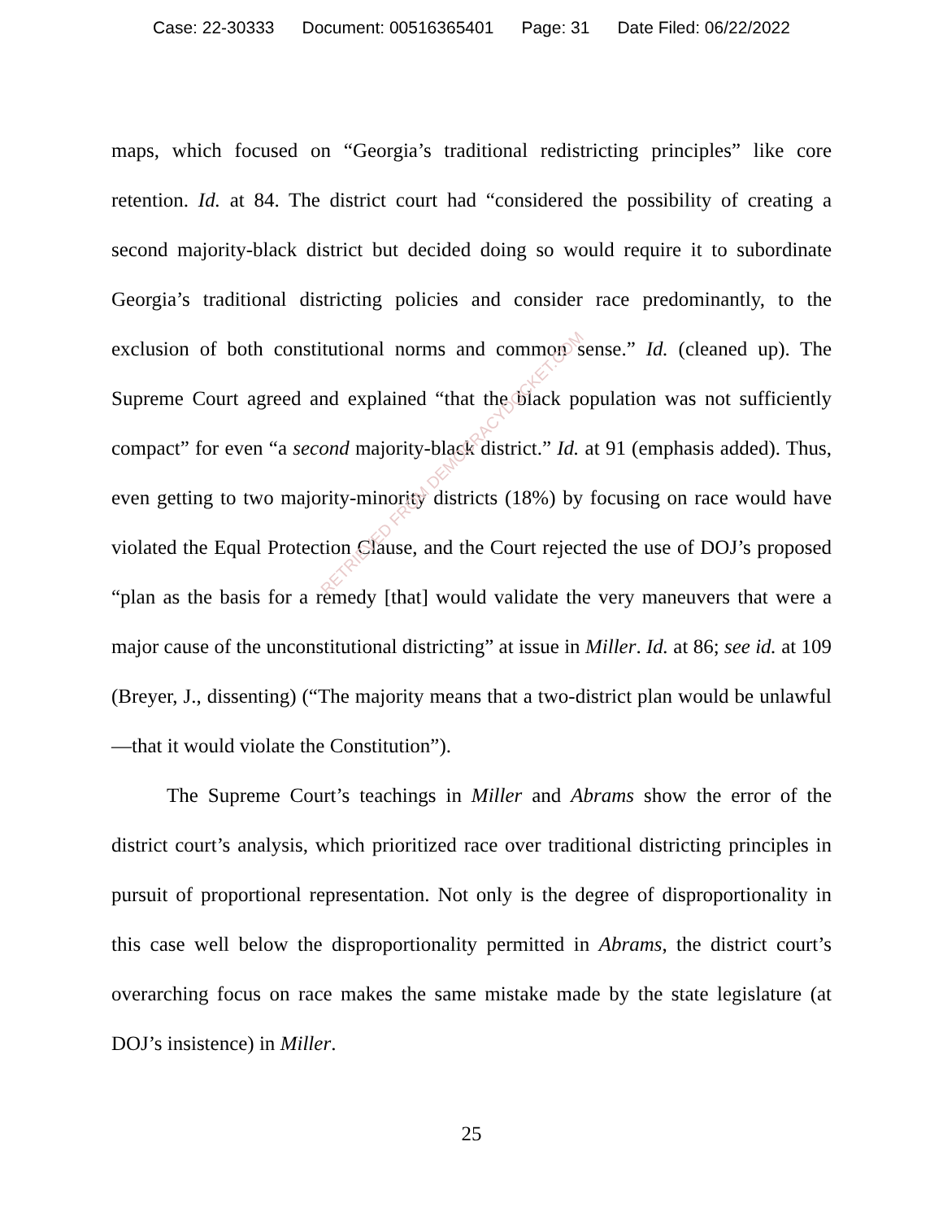Case: 22-30333 Document: 00516365401 Page: 31 Date Filed: 06/22/2022
maps, which focused on “Georgia’s traditional redistricting principles” like core retention. Id. at 84. The district court had “considered the possibility of creating a second majority-black district but decided doing so would require it to subordinate Georgia’s traditional districting policies and consider race predominantly, to the exclusion of both constitutional norms and common sense.” Id. (cleaned up). The Supreme Court agreed and explained “that the black population was not sufficiently compact” for even “a second majority-black district.” Id. at 91 (emphasis added). Thus, even getting to two majority-minority districts (18%) by focusing on race would have violated the Equal Protection Clause, and the Court rejected the use of DOJ’s proposed “plan as the basis for a remedy [that] would validate the very maneuvers that were a major cause of the unconstitutional districting” at issue in Miller. Id. at 86; see id. at 109 (Breyer, J., dissenting) (“The majority means that a two-district plan would be unlawful—that it would violate the Constitution”).
The Supreme Court’s teachings in Miller and Abrams show the error of the district court’s analysis, which prioritized race over traditional districting principles in pursuit of proportional representation. Not only is the degree of disproportionality in this case well below the disproportionality permitted in Abrams, the district court’s overarching focus on race makes the same mistake made by the state legislature (at DOJ’s insistence) in Miller.
RETRIEVED FROM DEMOCRACYDOCKET.COM
25